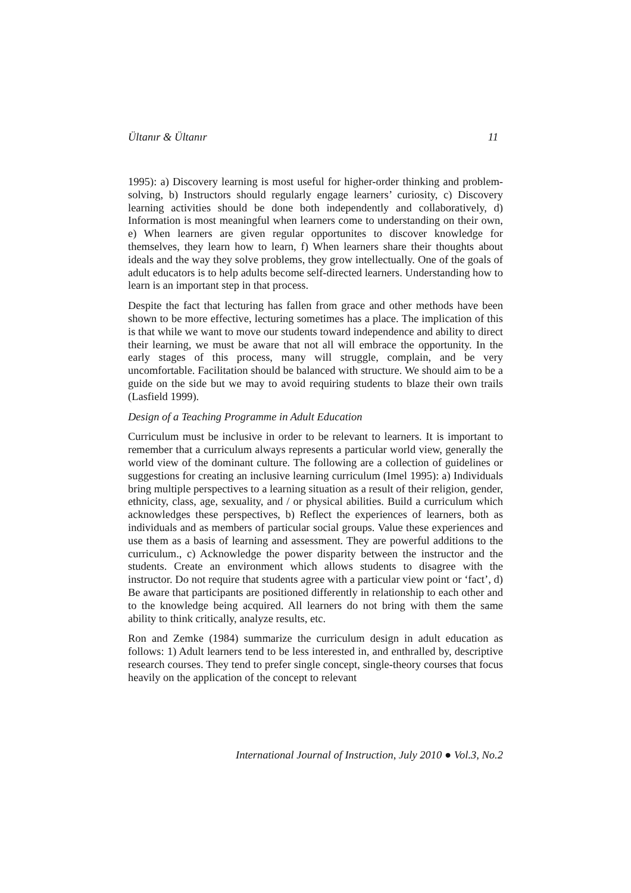Ültanır & Ültanır 11
1995): a) Discovery learning is most useful for higher-order thinking and problem-solving, b) Instructors should regularly engage learners’ curiosity, c) Discovery learning activities should be done both independently and collaboratively, d) Information is most meaningful when learners come to understanding on their own, e) When learners are given regular opportunites to discover knowledge for themselves, they learn how to learn, f) When learners share their thoughts about ideals and the way they solve problems, they grow intellectually. One of the goals of adult educators is to help adults become self-directed learners. Understanding how to learn is an important step in that process.
Despite the fact that lecturing has fallen from grace and other methods have been shown to be more effective, lecturing sometimes has a place. The implication of this is that while we want to move our students toward independence and ability to direct their learning, we must be aware that not all will embrace the opportunity. In the early stages of this process, many will struggle, complain, and be very uncomfortable. Facilitation should be balanced with structure. We should aim to be a guide on the side but we may to avoid requiring students to blaze their own trails (Lasfield 1999).
Design of a Teaching Programme in Adult Education
Curriculum must be inclusive in order to be relevant to learners. It is important to remember that a curriculum always represents a particular world view, generally the world view of the dominant culture. The following are a collection of guidelines or suggestions for creating an inclusive learning curriculum (Imel 1995): a) Individuals bring multiple perspectives to a learning situation as a result of their religion, gender, ethnicity, class, age, sexuality, and / or physical abilities. Build a curriculum which acknowledges these perspectives, b) Reflect the experiences of learners, both as individuals and as members of particular social groups. Value these experiences and use them as a basis of learning and assessment. They are powerful additions to the curriculum., c) Acknowledge the power disparity between the instructor and the students. Create an environment which allows students to disagree with the instructor. Do not require that students agree with a particular view point or ‘fact’, d) Be aware that participants are positioned differently in relationship to each other and to the knowledge being acquired. All learners do not bring with them the same ability to think critically, analyze results, etc.
Ron and Zemke (1984) summarize the curriculum design in adult education as follows: 1) Adult learners tend to be less interested in, and enthralled by, descriptive research courses. They tend to prefer single concept, single-theory courses that focus heavily on the application of the concept to relevant
International Journal of Instruction, July 2010 ● Vol.3, No.2